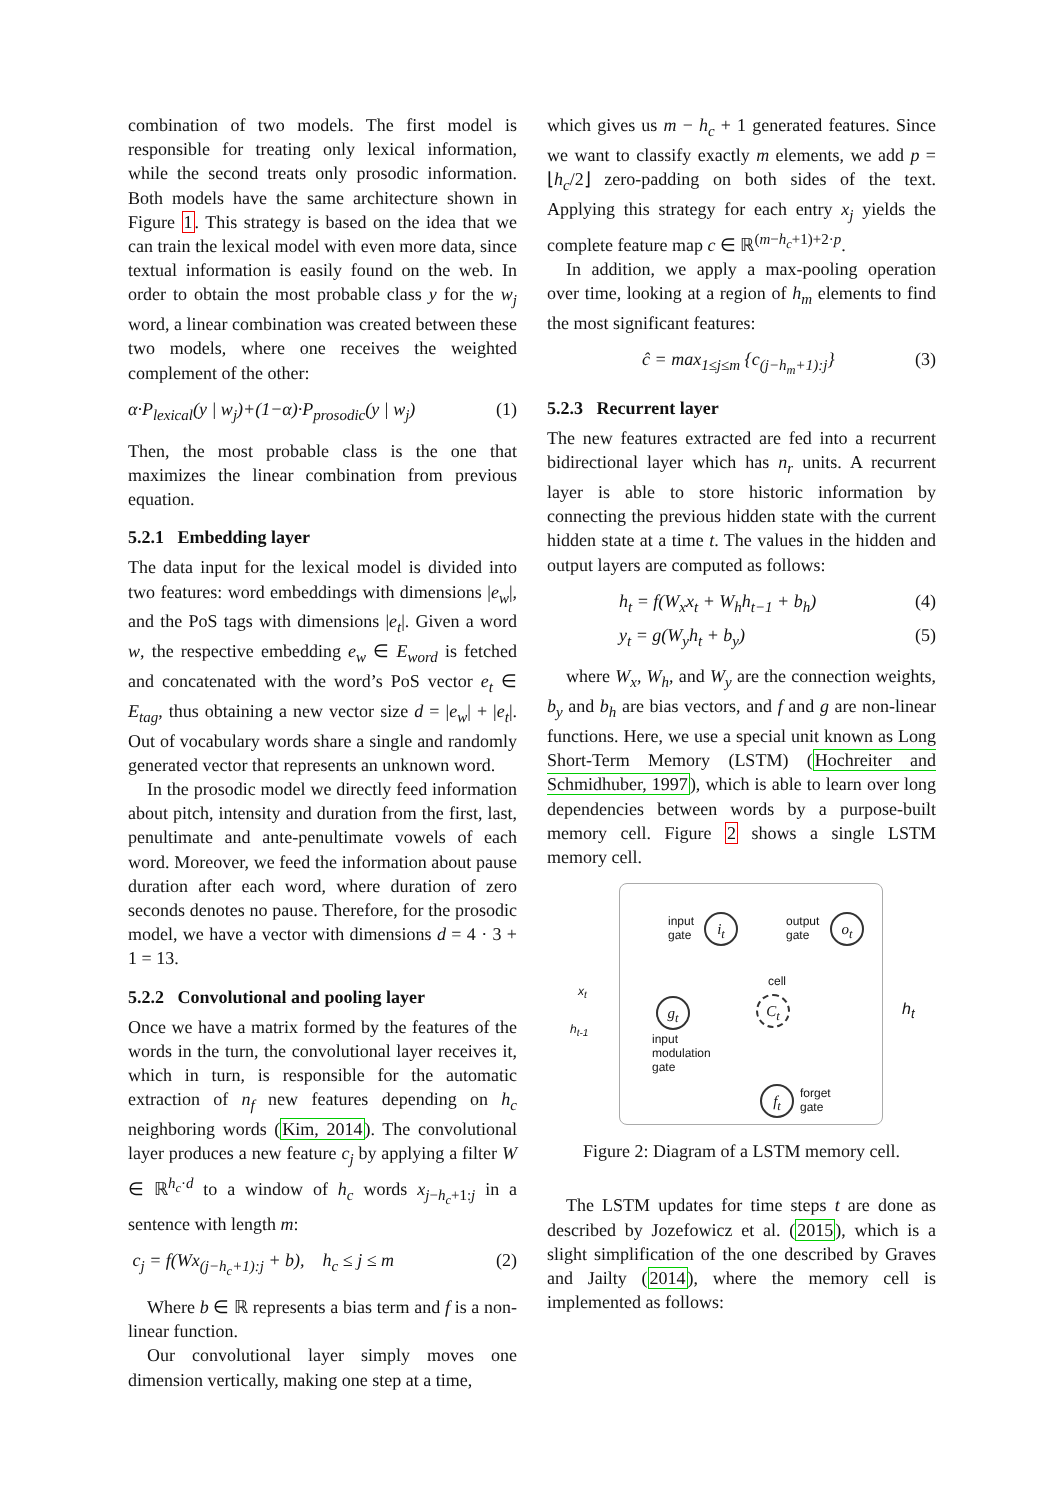combination of two models. The first model is responsible for treating only lexical information, while the second treats only prosodic information. Both models have the same architecture shown in Figure 1. This strategy is based on the idea that we can train the lexical model with even more data, since textual information is easily found on the web. In order to obtain the most probable class y for the w<sub>j</sub> word, a linear combination was created between these two models, where one receives the weighted complement of the other:
α·P<sub>lexical</sub>(y | w<sub>j</sub>)+(1−α)·P<sub>prosodic</sub>(y | w<sub>j</sub>) (1)
Then, the most probable class is the one that maximizes the linear combination from previous equation.
5.2.1 Embedding layer
The data input for the lexical model is divided into two features: word embeddings with dimensions |e<sub>w</sub>|, and the PoS tags with dimensions |e<sub>t</sub>|. Given a word w, the respective embedding e<sub>w</sub> ∈ E<sub>word</sub> is fetched and concatenated with the word’s PoS vector e<sub>t</sub> ∈ E<sub>tag</sub>, thus obtaining a new vector size d = |e<sub>w</sub>| + |e<sub>t</sub>|. Out of vocabulary words share a single and randomly generated vector that represents an unknown word.
In the prosodic model we directly feed information about pitch, intensity and duration from the first, last, penultimate and ante-penultimate vowels of each word. Moreover, we feed the information about pause duration after each word, where duration of zero seconds denotes no pause. Therefore, for the prosodic model, we have a vector with dimensions d = 4 · 3 + 1 = 13.
5.2.2 Convolutional and pooling layer
Once we have a matrix formed by the features of the words in the turn, the convolutional layer receives it, which in turn, is responsible for the automatic extraction of n<sub>f</sub> new features depending on h<sub>c</sub> neighboring words (Kim, 2014). The convolutional layer produces a new feature c<sub>j</sub> by applying a filter W ∈ ℝ<sup>h<sub>c</sub>·d</sup> to a window of h<sub>c</sub> words x<sub>j−h<sub>c</sub>+1:j</sub> in a sentence with length m:
c<sub>j</sub> = f(Wx<sub>(j−h<sub>c</sub>+1):j</sub> + b), h<sub>c</sub> ≤ j ≤ m (2)
Where b ∈ ℝ represents a bias term and f is a non-linear function.
Our convolutional layer simply moves one dimension vertically, making one step at a time,
which gives us m − h<sub>c</sub> + 1 generated features. Since we want to classify exactly m elements, we add p = ⌊h<sub>c</sub>/2⌋ zero-padding on both sides of the text. Applying this strategy for each entry x<sub>j</sub> yields the complete feature map c ∈ ℝ<sup>(m−h<sub>c</sub>+1)+2·p</sup>.
In addition, we apply a max-pooling operation over time, looking at a region of h<sub>m</sub> elements to find the most significant features:
ĉ = max<sub>1≤j≤m</sub> {c<sub>(j−h<sub>m</sub>+1):j</sub>} (3)
5.2.3 Recurrent layer
The new features extracted are fed into a recurrent bidirectional layer which has n<sub>r</sub> units. A recurrent layer is able to store historic information by connecting the previous hidden state with the current hidden state at a time t. The values in the hidden and output layers are computed as follows:
h<sub>t</sub> = f(W<sub>x</sub>x<sub>t</sub> + W<sub>h</sub>h<sub>t−1</sub> + b<sub>h</sub>) (4)
y<sub>t</sub> = g(W<sub>y</sub>h<sub>t</sub> + b<sub>y</sub>) (5)
where W<sub>x</sub>, W<sub>h</sub>, and W<sub>y</sub> are the connection weights, b<sub>y</sub> and b<sub>h</sub> are bias vectors, and f and g are non-linear functions. Here, we use a special unit known as Long Short-Term Memory (LSTM) (Hochreiter and Schmidhuber, 1997), which is able to learn over long dependencies between words by a purpose-built memory cell. Figure 2 shows a single LSTM memory cell.
input
gate
i<sub>t</sub>
output
gate
o<sub>t</sub>
x<sub>t</sub>
h<sub>t-1</sub>
cell
g<sub>t</sub> C<sub>t</sub> h<sub>t</sub>
input
modulation
gate
f<sub>t</sub>
forget
gate
Figure 2: Diagram of a LSTM memory cell.
The LSTM updates for time steps t are done as described by Jozefowicz et al. (2015), which is a slight simplification of the one described by Graves and Jailty (2014), where the memory cell is implemented as follows: